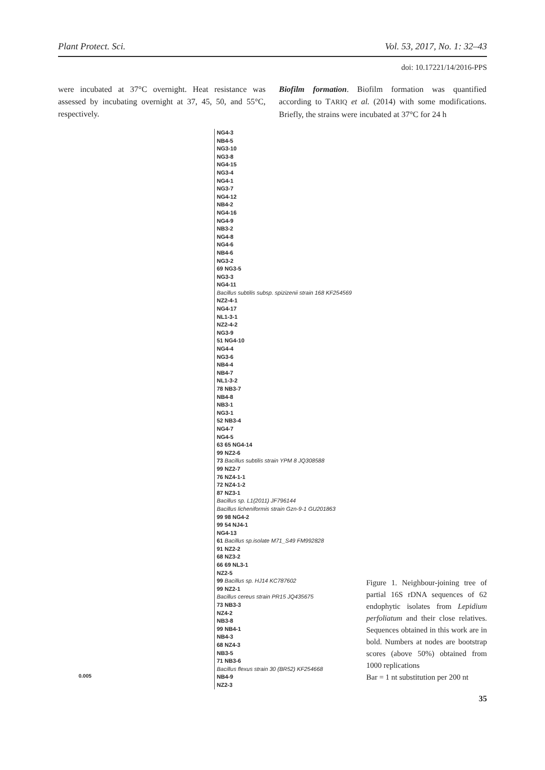Plant Protect. Sci. Vol. 53, 2017, No. 1: 32–43
doi: 10.17221/14/2016-PPS
were incubated at 37°C overnight. Heat resistance was assessed by incubating overnight at 37, 45, 50, and 55°C, respectively.
Biofilm formation. Biofilm formation was quantified according to TARIQ et al. (2014) with some modifications. Briefly, the strains were incubated at 37°C for 24 h
NG4-3
NB4-5
NG3-10
NG3-8
NG4-15
NG3-4
NG4-1
NG3-7
NG4-12
NB4-2
NG4-16
NG4-9
NB3-2
NG4-8
NG4-6
NB4-6
NG3-2
69 NG3-5
NG3-3
NG4-11
Bacillus subtilis subsp. spizizenii strain 168 KF254569
NZ2-4-1
NG4-17
NL1-3-1
NZ2-4-2
NG3-9
51 NG4-10
NG4-4
NG3-6
NB4-4
NB4-7
NL1-3-2
78 NB3-7
NB4-8
NB3-1
NG3-1
52 NB3-4
NG4-7
NG4-5
63 65 NG4-14
99 NZ2-6
73 Bacillus subtilis strain YPM 8 JQ308588
99 NZ2-7
76 NZ4-1-1
72 NZ4-1-2
87 NZ3-1
Bacillus sp. L1(2011) JF796144
Bacillus licheniformis strain Gzn-9-1 GU201863
99 98 NG4-2
99 54 NJ4-1
NG4-13
61 Bacillus sp.isolate M71_S49 FM992828
91 NZ2-2
68 NZ3-2
66 69 NL3-1
NZ2-5
99 Bacillus sp. HJ14 KC787602
99 NZ2-1
Bacillus cereus strain PR15 JQ435675
73 NB3-3
NZ4-2
NB3-8
99 NB4-1
NB4-3
68 NZ4-3
NB3-5
71 NB3-6
Bacillus flexus strain 30 (BR52) KF254668
NB4-9
NZ2-3
Figure 1. Neighbour-joining tree of partial 16S rDNA sequences of 62 endophytic isolates from Lepidium perfoliatum and their close relatives. Sequences obtained in this work are in bold. Numbers at nodes are bootstrap scores (above 50%) obtained from 1000 replications
Bar = 1 nt substitution per 200 nt
0.005
35